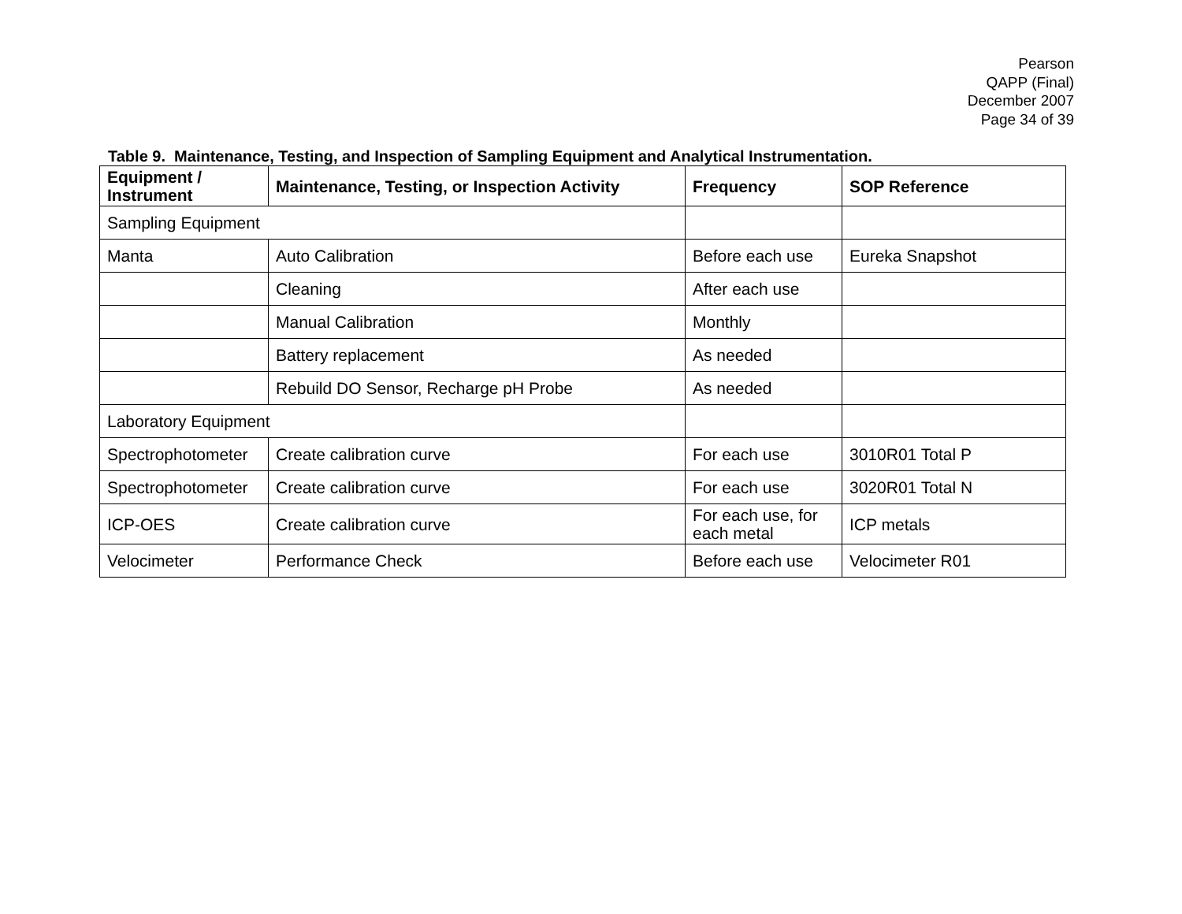Pearson
QAPP (Final)
December 2007
Page 34 of 39
Table 9. Maintenance, Testing, and Inspection of Sampling Equipment and Analytical Instrumentation.
| Equipment / Instrument | Maintenance, Testing, or Inspection Activity | Frequency | SOP Reference |
| --- | --- | --- | --- |
| Sampling Equipment | | | |
| Manta | Auto Calibration | Before each use | Eureka Snapshot |
| | Cleaning | After each use | |
| | Manual Calibration | Monthly | |
| | Battery replacement | As needed | |
| | Rebuild DO Sensor, Recharge pH Probe | As needed | |
| Laboratory Equipment | | | |
| Spectrophotometer | Create calibration curve | For each use | 3010R01 Total P |
| Spectrophotometer | Create calibration curve | For each use | 3020R01 Total N |
| ICP-OES | Create calibration curve | For each use, for each metal | ICP metals |
| Velocimeter | Performance Check | Before each use | Velocimeter R01 |